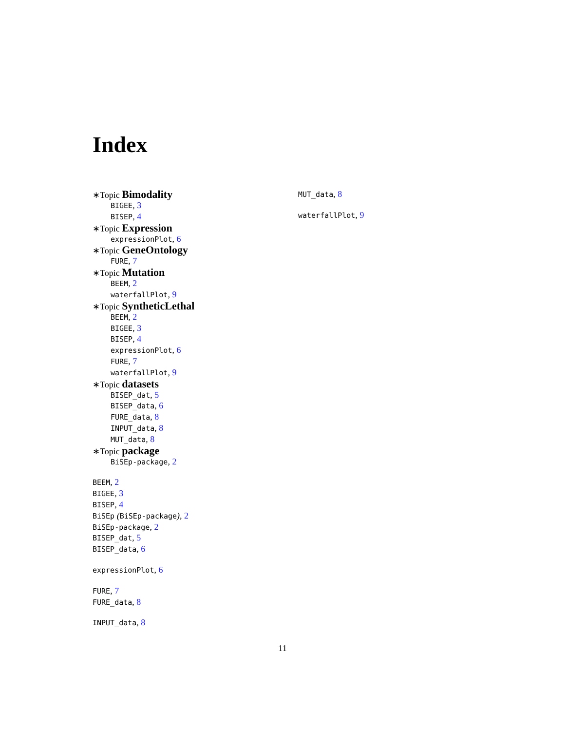Index
∗Topic Bimodality
BIGEE, 3
BISEP, 4
∗Topic Expression
expressionPlot, 6
∗Topic GeneOntology
FURE, 7
∗Topic Mutation
BEEM, 2
waterfallPlot, 9
∗Topic SyntheticLethal
BEEM, 2
BIGEE, 3
BISEP, 4
expressionPlot, 6
FURE, 7
waterfallPlot, 9
∗Topic datasets
BISEP_dat, 5
BISEP_data, 6
FURE_data, 8
INPUT_data, 8
MUT_data, 8
∗Topic package
BiSEp-package, 2
BEEM, 2
BIGEE, 3
BISEP, 4
BiSEp (BiSEp-package), 2
BiSEp-package, 2
BISEP_dat, 5
BISEP_data, 6
expressionPlot, 6
FURE, 7
FURE_data, 8
INPUT_data, 8
MUT_data, 8
waterfallPlot, 9
11